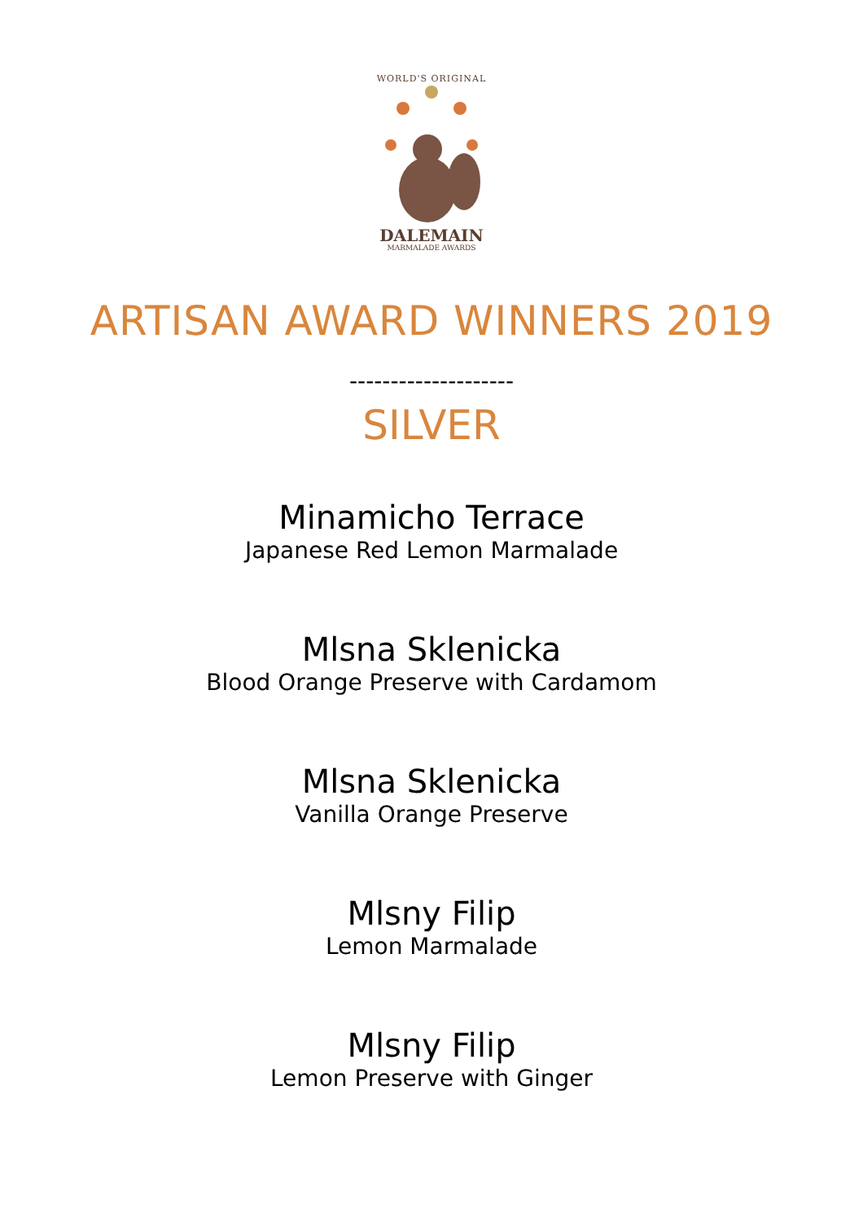WORLD'S ORIGINAL
DALEMAIN
MARMALADE AWARDS
ARTISAN AWARD WINNERS 2019
--------------------
SILVER
Minamicho Terrace
Japanese Red Lemon Marmalade
Mlsna Sklenicka
Blood Orange Preserve with Cardamom
Mlsna Sklenicka
Vanilla Orange Preserve
Mlsny Filip
Lemon Marmalade
Mlsny Filip
Lemon Preserve with Ginger